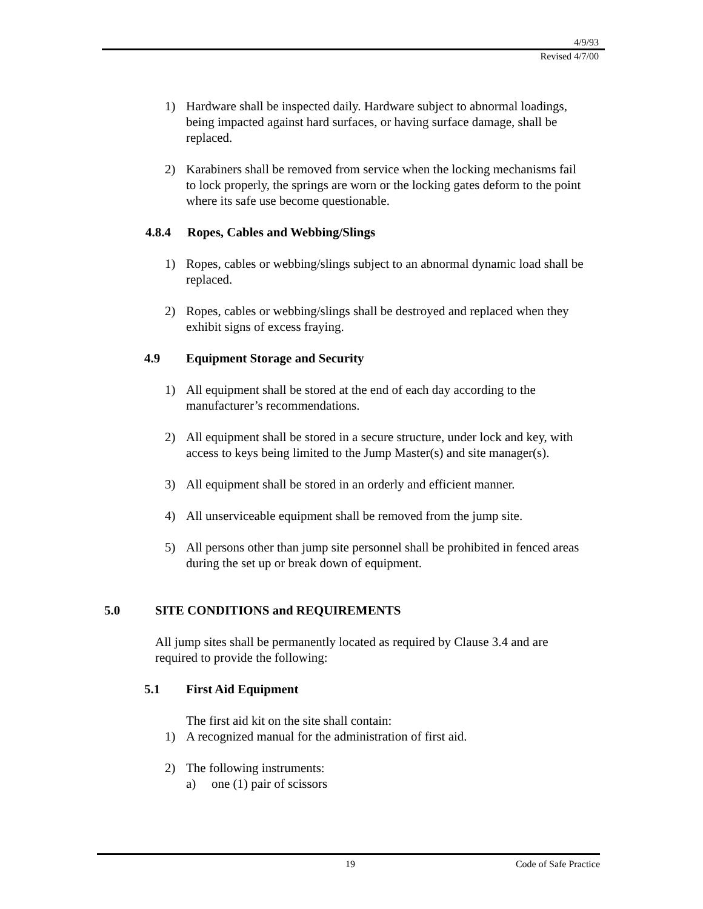4/9/93
Revised 4/7/00
1) Hardware shall be inspected daily. Hardware subject to abnormal loadings, being impacted against hard surfaces, or having surface damage, shall be replaced.
2) Karabiners shall be removed from service when the locking mechanisms fail to lock properly, the springs are worn or the locking gates deform to the point where its safe use become questionable.
4.8.4 Ropes, Cables and Webbing/Slings
1) Ropes, cables or webbing/slings subject to an abnormal dynamic load shall be replaced.
2) Ropes, cables or webbing/slings shall be destroyed and replaced when they exhibit signs of excess fraying.
4.9 Equipment Storage and Security
1) All equipment shall be stored at the end of each day according to the manufacturer’s recommendations.
2) All equipment shall be stored in a secure structure, under lock and key, with access to keys being limited to the Jump Master(s) and site manager(s).
3) All equipment shall be stored in an orderly and efficient manner.
4) All unserviceable equipment shall be removed from the jump site.
5) All persons other than jump site personnel shall be prohibited in fenced areas during the set up or break down of equipment.
5.0 SITE CONDITIONS and REQUIREMENTS
All jump sites shall be permanently located as required by Clause 3.4 and are required to provide the following:
5.1 First Aid Equipment
The first aid kit on the site shall contain:
1) A recognized manual for the administration of first aid.
2) The following instruments:
a) one (1) pair of scissors
19 Code of Safe Practice